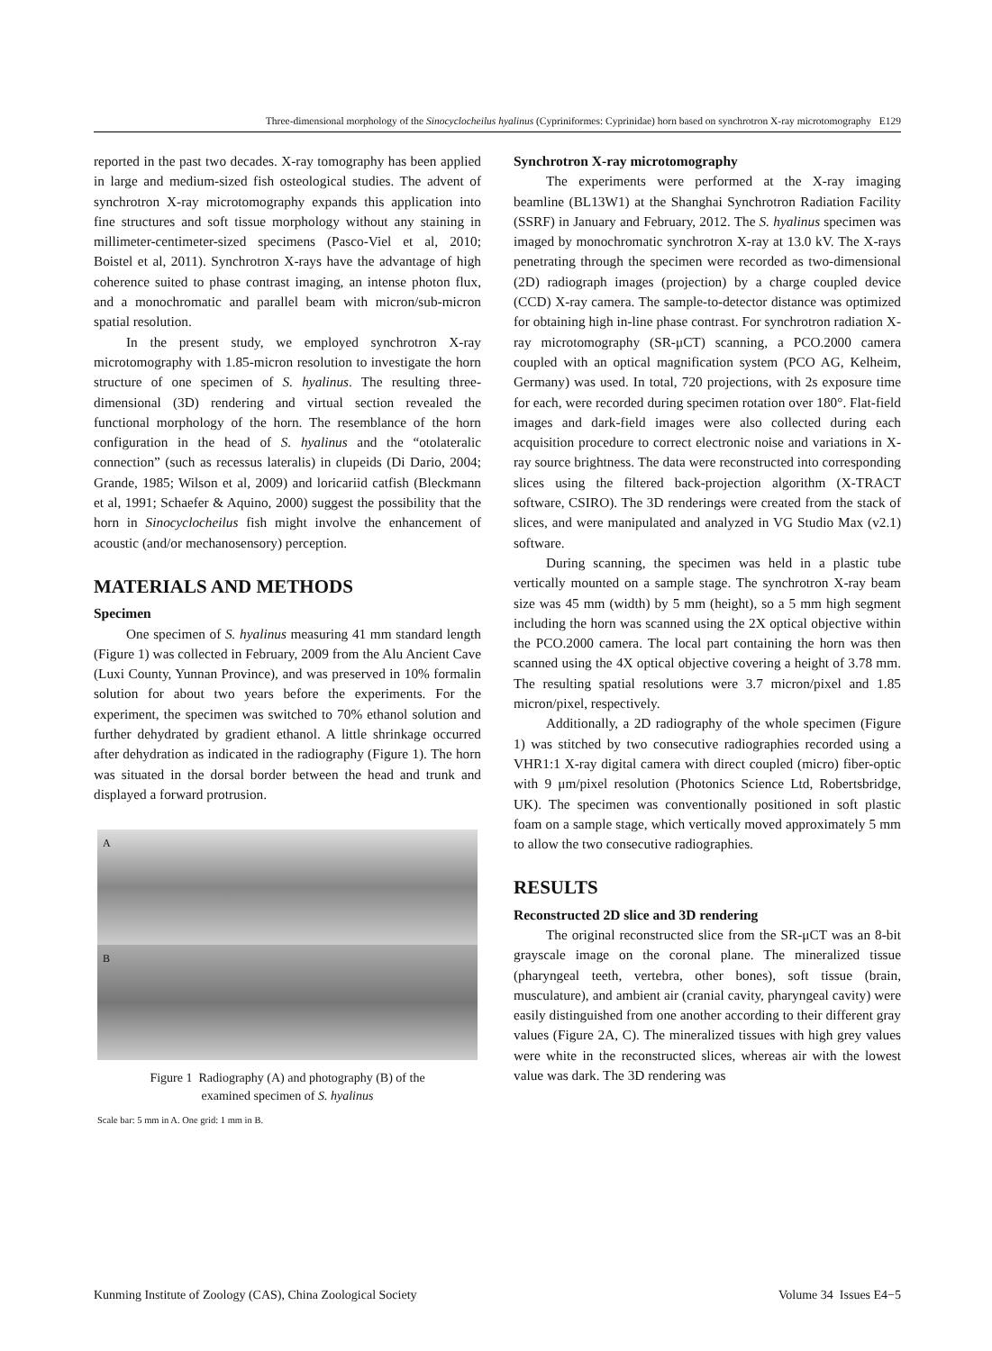Three-dimensional morphology of the Sinocyclocheilus hyalinus (Cypriniformes: Cyprinidae) horn based on synchrotron X-ray microtomography E129
reported in the past two decades. X-ray tomography has been applied in large and medium-sized fish osteological studies. The advent of synchrotron X-ray microtomography expands this application into fine structures and soft tissue morphology without any staining in millimeter-centimeter-sized specimens (Pasco-Viel et al, 2010; Boistel et al, 2011). Synchrotron X-rays have the advantage of high coherence suited to phase contrast imaging, an intense photon flux, and a monochromatic and parallel beam with micron/sub-micron spatial resolution.
In the present study, we employed synchrotron X-ray microtomography with 1.85-micron resolution to investigate the horn structure of one specimen of S. hyalinus. The resulting three-dimensional (3D) rendering and virtual section revealed the functional morphology of the horn. The resemblance of the horn configuration in the head of S. hyalinus and the “otolateralic connection” (such as recessus lateralis) in clupeids (Di Dario, 2004; Grande, 1985; Wilson et al, 2009) and loricariid catfish (Bleckmann et al, 1991; Schaefer & Aquino, 2000) suggest the possibility that the horn in Sinocyclocheilus fish might involve the enhancement of acoustic (and/or mechanosensory) perception.
MATERIALS AND METHODS
Specimen
One specimen of S. hyalinus measuring 41 mm standard length (Figure 1) was collected in February, 2009 from the Alu Ancient Cave (Luxi County, Yunnan Province), and was preserved in 10% formalin solution for about two years before the experiments. For the experiment, the specimen was switched to 70% ethanol solution and further dehydrated by gradient ethanol. A little shrinkage occurred after dehydration as indicated in the radiography (Figure 1). The horn was situated in the dorsal border between the head and trunk and displayed a forward protrusion.
A
B
Figure 1 Radiography (A) and photography (B) of the
examined specimen of S. hyalinus
Scale bar: 5 mm in A. One grid: 1 mm in B.
Synchrotron X-ray microtomography
The experiments were performed at the X-ray imaging beamline (BL13W1) at the Shanghai Synchrotron Radiation Facility (SSRF) in January and February, 2012. The S. hyalinus specimen was imaged by monochromatic synchrotron X-ray at 13.0 kV. The X-rays penetrating through the specimen were recorded as two-dimensional (2D) radiograph images (projection) by a charge coupled device (CCD) X-ray camera. The sample-to-detector distance was optimized for obtaining high in-line phase contrast. For synchrotron radiation X-ray microtomography (SR-μCT) scanning, a PCO.2000 camera coupled with an optical magnification system (PCO AG, Kelheim, Germany) was used. In total, 720 projections, with 2s exposure time for each, were recorded during specimen rotation over 180°. Flat-field images and dark-field images were also collected during each acquisition procedure to correct electronic noise and variations in X-ray source brightness. The data were reconstructed into corresponding slices using the filtered back-projection algorithm (X-TRACT software, CSIRO). The 3D renderings were created from the stack of slices, and were manipulated and analyzed in VG Studio Max (v2.1) software.
During scanning, the specimen was held in a plastic tube vertically mounted on a sample stage. The synchrotron X-ray beam size was 45 mm (width) by 5 mm (height), so a 5 mm high segment including the horn was scanned using the 2X optical objective within the PCO.2000 camera. The local part containing the horn was then scanned using the 4X optical objective covering a height of 3.78 mm. The resulting spatial resolutions were 3.7 micron/pixel and 1.85 micron/pixel, respectively.
Additionally, a 2D radiography of the whole specimen (Figure 1) was stitched by two consecutive radiographies recorded using a VHR1:1 X-ray digital camera with direct coupled (micro) fiber-optic with 9 μm/pixel resolution (Photonics Science Ltd, Robertsbridge, UK). The specimen was conventionally positioned in soft plastic foam on a sample stage, which vertically moved approximately 5 mm to allow the two consecutive radiographies.
RESULTS
Reconstructed 2D slice and 3D rendering
The original reconstructed slice from the SR-μCT was an 8-bit grayscale image on the coronal plane. The mineralized tissue (pharyngeal teeth, vertebra, other bones), soft tissue (brain, musculature), and ambient air (cranial cavity, pharyngeal cavity) were easily distinguished from one another according to their different gray values (Figure 2A, C). The mineralized tissues with high grey values were white in the reconstructed slices, whereas air with the lowest value was dark. The 3D rendering was
Kunming Institute of Zoology (CAS), China Zoological Society Volume 34 Issues E4−5